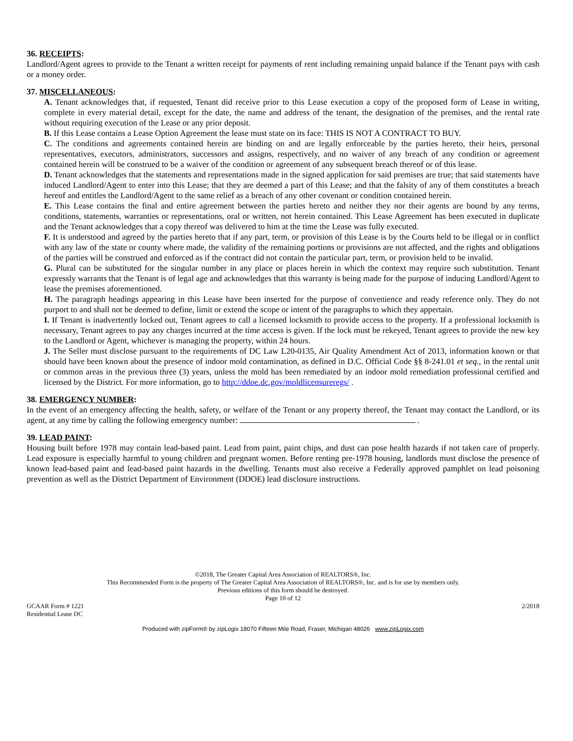36. RECEIPTS:
Landlord/Agent agrees to provide to the Tenant a written receipt for payments of rent including remaining unpaid balance if the Tenant pays with cash or a money order.
37. MISCELLANEOUS:
A. Tenant acknowledges that, if requested, Tenant did receive prior to this Lease execution a copy of the proposed form of Lease in writing, complete in every material detail, except for the date, the name and address of the tenant, the designation of the premises, and the rental rate without requiring execution of the Lease or any prior deposit.
B. If this Lease contains a Lease Option Agreement the lease must state on its face: THIS IS NOT A CONTRACT TO BUY.
C. The conditions and agreements contained herein are binding on and are legally enforceable by the parties hereto, their heirs, personal representatives, executors, administrators, successors and assigns, respectively, and no waiver of any breach of any condition or agreement contained herein will be construed to be a waiver of the condition or agreement of any subsequent breach thereof or of this lease.
D. Tenant acknowledges that the statements and representations made in the signed application for said premises are true; that said statements have induced Landlord/Agent to enter into this Lease; that they are deemed a part of this Lease; and that the falsity of any of them constitutes a breach hereof and entitles the Landlord/Agent to the same relief as a breach of any other covenant or condition contained herein.
E. This Lease contains the final and entire agreement between the parties hereto and neither they nor their agents are bound by any terms, conditions, statements, warranties or representations, oral or written, not herein contained. This Lease Agreement has been executed in duplicate and the Tenant acknowledges that a copy thereof was delivered to him at the time the Lease was fully executed.
F. It is understood and agreed by the parties hereto that if any part, term, or provision of this Lease is by the Courts held to be illegal or in conflict with any law of the state or county where made, the validity of the remaining portions or provisions are not affected, and the rights and obligations of the parties will be construed and enforced as if the contract did not contain the particular part, term, or provision held to be invalid.
G. Plural can be substituted for the singular number in any place or places herein in which the context may require such substitution. Tenant expressly warrants that the Tenant is of legal age and acknowledges that this warranty is being made for the purpose of inducing Landlord/Agent to lease the premises aforementioned.
H. The paragraph headings appearing in this Lease have been inserted for the purpose of convenience and ready reference only. They do not purport to and shall not be deemed to define, limit or extend the scope or intent of the paragraphs to which they appertain.
I. If Tenant is inadvertently locked out, Tenant agrees to call a licensed locksmith to provide access to the property. If a professional locksmith is necessary, Tenant agrees to pay any charges incurred at the time access is given. If the lock must be rekeyed, Tenant agrees to provide the new key to the Landlord or Agent, whichever is managing the property, within 24 hours.
J. The Seller must disclose pursuant to the requirements of DC Law L20-0135, Air Quality Amendment Act of 2013, information known or that should have been known about the presence of indoor mold contamination, as defined in D.C. Official Code §§ 8-241.01 et seq., in the rental unit or common areas in the previous three (3) years, unless the mold has been remediated by an indoor mold remediation professional certified and licensed by the District. For more information, go to http://ddoe.dc.gov/moldlicensureregs/ .
38. EMERGENCY NUMBER:
In the event of an emergency affecting the health, safety, or welfare of the Tenant or any property thereof, the Tenant may contact the Landlord, or its agent, at any time by calling the following emergency number: .
39. LEAD PAINT:
Housing built before 1978 may contain lead-based paint. Lead from paint, paint chips, and dust can pose health hazards if not taken care of properly. Lead exposure is especially harmful to young children and pregnant women. Before renting pre-1978 housing, landlords must disclose the presence of known lead-based paint and lead-based paint hazards in the dwelling. Tenants must also receive a Federally approved pamphlet on lead poisoning prevention as well as the District Department of Environment (DDOE) lead disclosure instructions.
©2018, The Greater Capital Area Association of REALTORS®, Inc.
This Recommended Form is the property of The Greater Capital Area Association of REALTORS®, Inc. and is for use by members only.
Previous editions of this form should be destroyed.
Page 10 of 12
GCAAR Form # 1221
Residential Lease DC
2/2018
Produced with zipForm® by zipLogix 18070 Fifteen Mile Road, Fraser, Michigan 48026 www.zipLogix.com